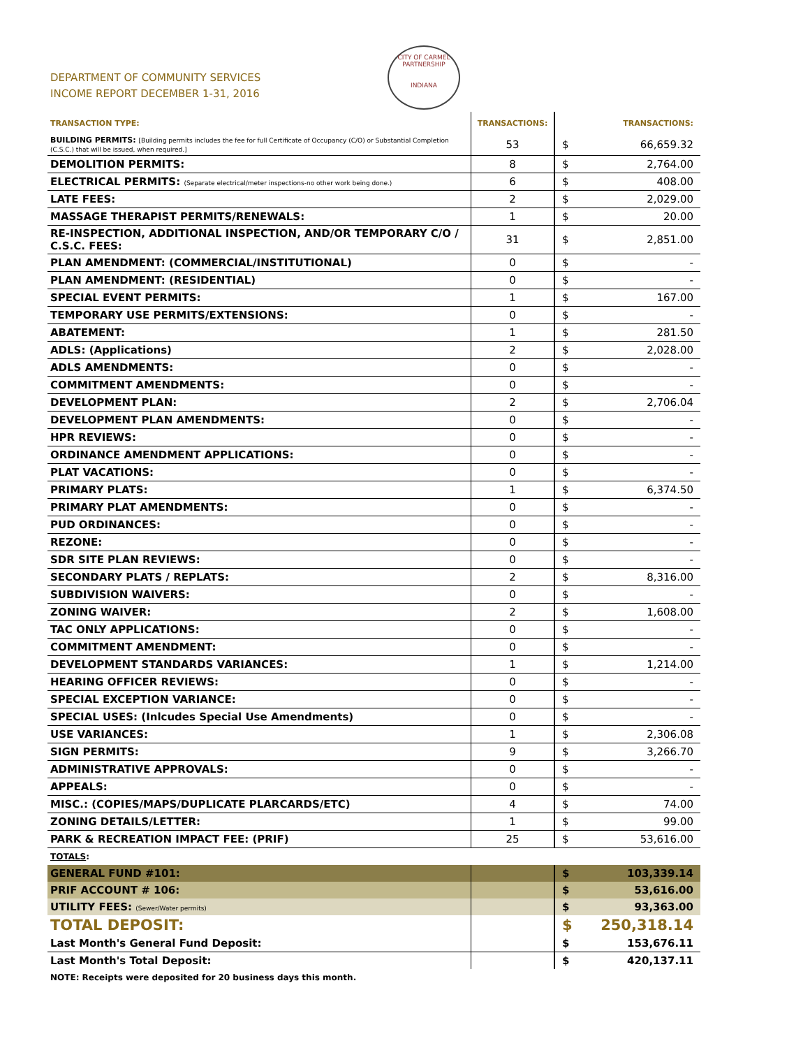DEPARTMENT OF COMMUNITY SERVICES
INCOME REPORT DECEMBER 1-31, 2016
CITY OF CARMEL
PARTNERSHIP
INDIANA
| TRANSACTION TYPE: | TRANSACTIONS: | | TRANSACTIONS: |
| --- | --- | --- | --- |
| BUILDING PERMITS: [Building permits includes the fee for full Certificate of Occupancy (C/O) or Substantial Completion (C.S.C.) that will be issued, when required.] | 53 | $ | 66,659.32 |
| DEMOLITION PERMITS: | 8 | $ | 2,764.00 |
| ELECTRICAL PERMITS: (Separate electrical/meter inspections-no other work being done.) | 6 | $ | 408.00 |
| LATE FEES: | 2 | $ | 2,029.00 |
| MASSAGE THERAPIST PERMITS/RENEWALS: | 1 | $ | 20.00 |
| RE-INSPECTION, ADDITIONAL INSPECTION, AND/OR TEMPORARY C/O / C.S.C. FEES: | 31 | $ | 2,851.00 |
| PLAN AMENDMENT: (COMMERCIAL/INSTITUTIONAL) | 0 | $ | - |
| PLAN AMENDMENT: (RESIDENTIAL) | 0 | $ | - |
| SPECIAL EVENT PERMITS: | 1 | $ | 167.00 |
| TEMPORARY USE PERMITS/EXTENSIONS: | 0 | $ | - |
| ABATEMENT: | 1 | $ | 281.50 |
| ADLS: (Applications) | 2 | $ | 2,028.00 |
| ADLS AMENDMENTS: | 0 | $ | - |
| COMMITMENT AMENDMENTS: | 0 | $ | - |
| DEVELOPMENT PLAN: | 2 | $ | 2,706.04 |
| DEVELOPMENT PLAN AMENDMENTS: | 0 | $ | - |
| HPR REVIEWS: | 0 | $ | - |
| ORDINANCE AMENDMENT APPLICATIONS: | 0 | $ | - |
| PLAT VACATIONS: | 0 | $ | - |
| PRIMARY PLATS: | 1 | $ | 6,374.50 |
| PRIMARY PLAT AMENDMENTS: | 0 | $ | - |
| PUD ORDINANCES: | 0 | $ | - |
| REZONE: | 0 | $ | - |
| SDR SITE PLAN REVIEWS: | 0 | $ | - |
| SECONDARY PLATS / REPLATS: | 2 | $ | 8,316.00 |
| SUBDIVISION WAIVERS: | 0 | $ | - |
| ZONING WAIVER: | 2 | $ | 1,608.00 |
| TAC ONLY APPLICATIONS: | 0 | $ | - |
| COMMITMENT AMENDMENT: | 0 | $ | - |
| DEVELOPMENT STANDARDS VARIANCES: | 1 | $ | 1,214.00 |
| HEARING OFFICER REVIEWS: | 0 | $ | - |
| SPECIAL EXCEPTION VARIANCE: | 0 | $ | - |
| SPECIAL USES: (Inlcudes Special Use Amendments) | 0 | $ | - |
| USE VARIANCES: | 1 | $ | 2,306.08 |
| SIGN PERMITS: | 9 | $ | 3,266.70 |
| ADMINISTRATIVE APPROVALS: | 0 | $ | - |
| APPEALS: | 0 | $ | - |
| MISC.: (COPIES/MAPS/DUPLICATE PLARCARDS/ETC) | 4 | $ | 74.00 |
| ZONING DETAILS/LETTER: | 1 | $ | 99.00 |
| PARK & RECREATION IMPACT FEE: (PRIF) | 25 | $ | 53,616.00 |
| TOTALS : | | | |
| GENERAL FUND #101: | | $ | 103,339.14 |
| PRIF ACCOUNT # 106: | | $ | 53,616.00 |
| UTILITY FEES: (Sewer/Water permits) | | $ | 93,363.00 |
| TOTAL DEPOSIT: | | $ | 250,318.14 |
| Last Month's General Fund Deposit: | | $ | 153,676.11 |
| Last Month's Total Deposit: | | $ | 420,137.11 |
| NOTE: Receipts were deposited for 20 business days this month. | | | |